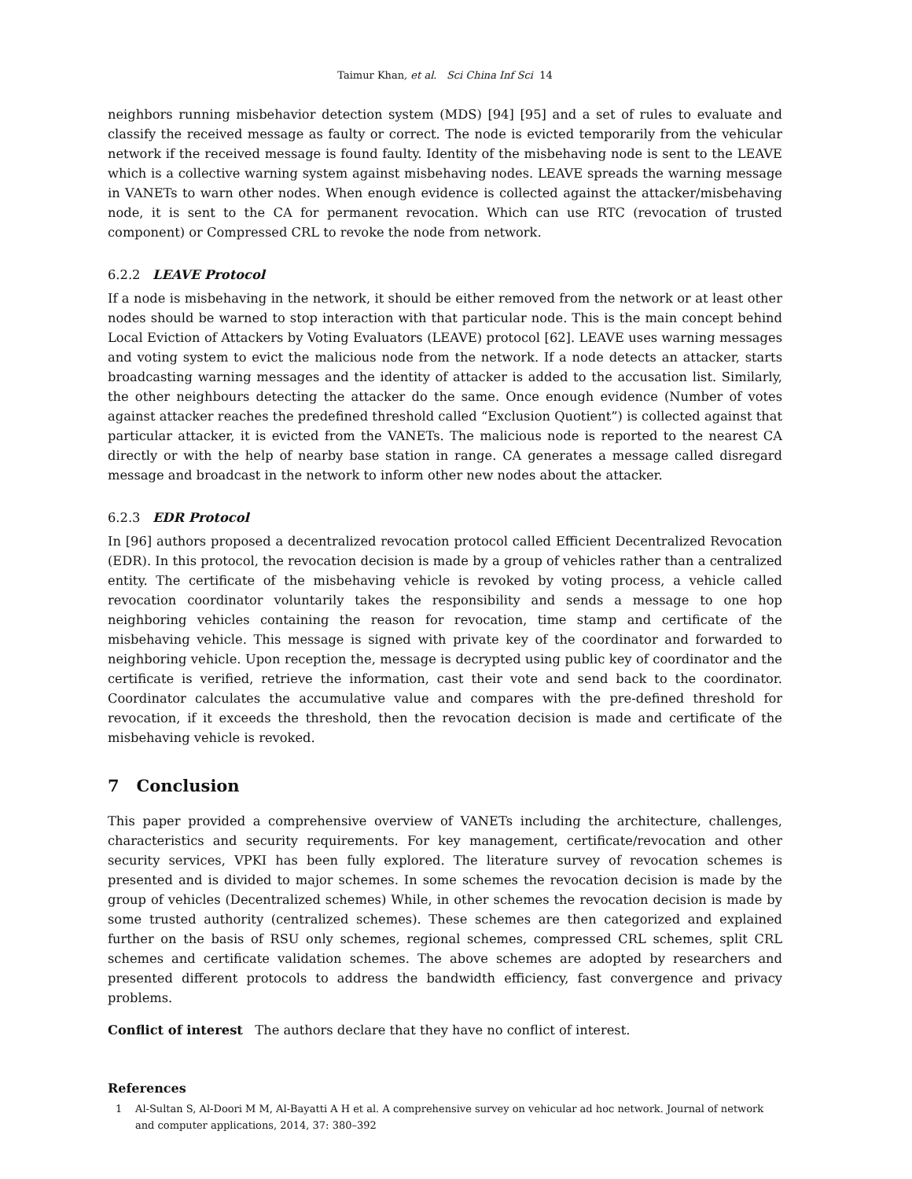Taimur Khan, et al. Sci China Inf Sci 14
neighbors running misbehavior detection system (MDS) [94] [95] and a set of rules to evaluate and classify the received message as faulty or correct. The node is evicted temporarily from the vehicular network if the received message is found faulty. Identity of the misbehaving node is sent to the LEAVE which is a collective warning system against misbehaving nodes. LEAVE spreads the warning message in VANETs to warn other nodes. When enough evidence is collected against the attacker/misbehaving node, it is sent to the CA for permanent revocation. Which can use RTC (revocation of trusted component) or Compressed CRL to revoke the node from network.
6.2.2 LEAVE Protocol
If a node is misbehaving in the network, it should be either removed from the network or at least other nodes should be warned to stop interaction with that particular node. This is the main concept behind Local Eviction of Attackers by Voting Evaluators (LEAVE) protocol [62]. LEAVE uses warning messages and voting system to evict the malicious node from the network. If a node detects an attacker, starts broadcasting warning messages and the identity of attacker is added to the accusation list. Similarly, the other neighbours detecting the attacker do the same. Once enough evidence (Number of votes against attacker reaches the predefined threshold called “Exclusion Quotient”) is collected against that particular attacker, it is evicted from the VANETs. The malicious node is reported to the nearest CA directly or with the help of nearby base station in range. CA generates a message called disregard message and broadcast in the network to inform other new nodes about the attacker.
6.2.3 EDR Protocol
In [96] authors proposed a decentralized revocation protocol called Efficient Decentralized Revocation (EDR). In this protocol, the revocation decision is made by a group of vehicles rather than a centralized entity. The certificate of the misbehaving vehicle is revoked by voting process, a vehicle called revocation coordinator voluntarily takes the responsibility and sends a message to one hop neighboring vehicles containing the reason for revocation, time stamp and certificate of the misbehaving vehicle. This message is signed with private key of the coordinator and forwarded to neighboring vehicle. Upon reception the, message is decrypted using public key of coordinator and the certificate is verified, retrieve the information, cast their vote and send back to the coordinator. Coordinator calculates the accumulative value and compares with the pre-defined threshold for revocation, if it exceeds the threshold, then the revocation decision is made and certificate of the misbehaving vehicle is revoked.
7 Conclusion
This paper provided a comprehensive overview of VANETs including the architecture, challenges, characteristics and security requirements. For key management, certificate/revocation and other security services, VPKI has been fully explored. The literature survey of revocation schemes is presented and is divided to major schemes. In some schemes the revocation decision is made by the group of vehicles (Decentralized schemes) While, in other schemes the revocation decision is made by some trusted authority (centralized schemes). These schemes are then categorized and explained further on the basis of RSU only schemes, regional schemes, compressed CRL schemes, split CRL schemes and certificate validation schemes. The above schemes are adopted by researchers and presented different protocols to address the bandwidth efficiency, fast convergence and privacy problems.
Conflict of interest The authors declare that they have no conflict of interest.
References
1 Al-Sultan S, Al-Doori M M, Al-Bayatti A H et al. A comprehensive survey on vehicular ad hoc network. Journal of network and computer applications, 2014, 37: 380–392